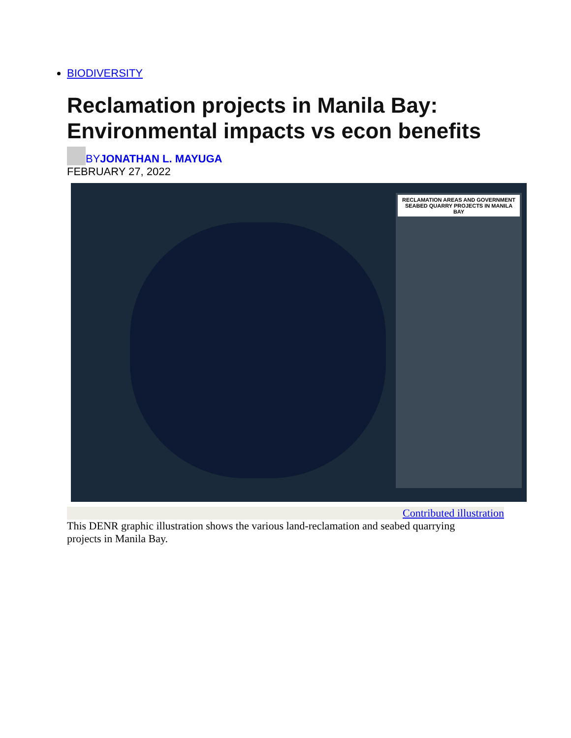BIODIVERSITY
Reclamation projects in Manila Bay: Environmental impacts vs econ benefits
BY JONATHAN L. MAYUGA
FEBRUARY 27, 2022
RECLAMATION AREAS AND GOVERNMENT SEABED QUARRY PROJECTS IN MANILA BAY
Contributed illustration
This DENR graphic illustration shows the various land-reclamation and seabed quarrying projects in Manila Bay.